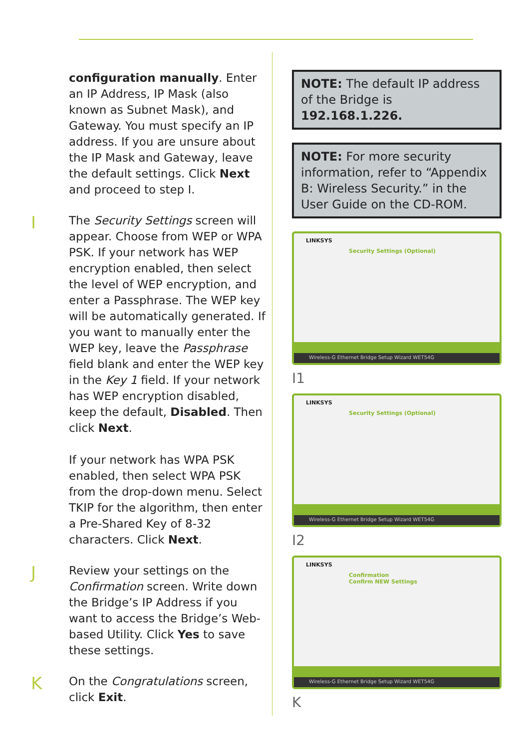configuration manually. Enter an IP Address, IP Mask (also known as Subnet Mask), and Gateway. You must specify an IP address. If you are unsure about the IP Mask and Gateway, leave the default settings. Click Next and proceed to step I.
I
The Security Settings screen will appear. Choose from WEP or WPA PSK. If your network has WEP encryption enabled, then select the level of WEP encryption, and enter a Passphrase. The WEP key will be automatically generated. If you want to manually enter the WEP key, leave the Passphrase field blank and enter the WEP key in the Key 1 field. If your network has WEP encryption disabled, keep the default, Disabled. Then click Next.
If your network has WPA PSK enabled, then select WPA PSK from the drop-down menu. Select TKIP for the algorithm, then enter a Pre-Shared Key of 8-32 characters. Click Next.
J
Review your settings on the Confirmation screen. Write down the Bridge’s IP Address if you want to access the Bridge’s Web-based Utility. Click Yes to save these settings.
K
On the Congratulations screen, click Exit.
NOTE: The default IP address of the Bridge is 192.168.1.226.
NOTE: For more security information, refer to “Appendix B: Wireless Security.” in the User Guide on the CD-ROM.
LINKSYS
Security Settings (Optional)
Wireless-G Ethernet Bridge Setup Wizard WET54G
I1
LINKSYS
Security Settings (Optional)
Wireless-G Ethernet Bridge Setup Wizard WET54G
I2
LINKSYS
Confirmation
Confirm NEW Settings
Wireless-G Ethernet Bridge Setup Wizard WET54G
K